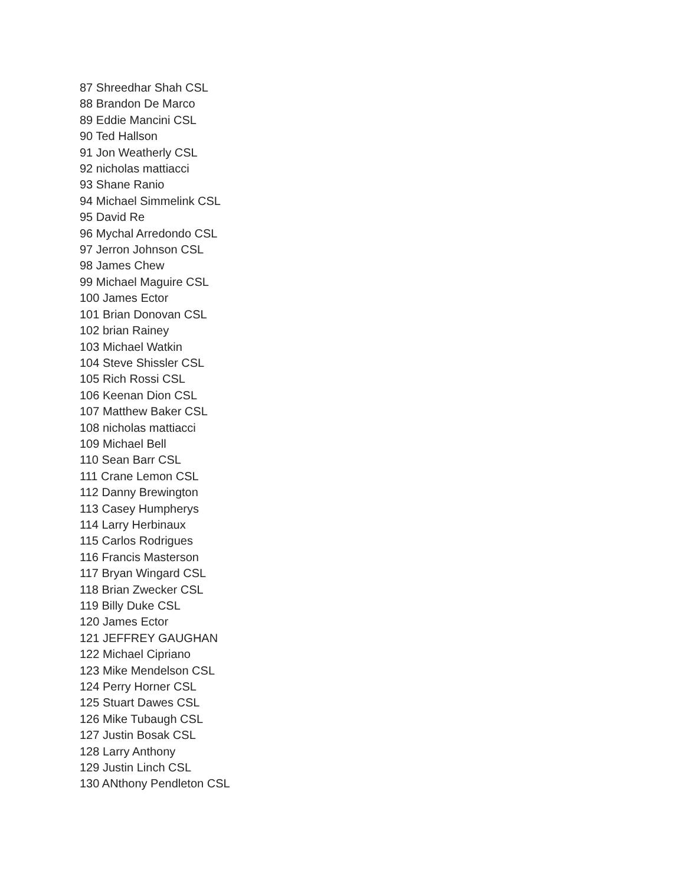87 Shreedhar Shah CSL
88 Brandon De Marco
89 Eddie Mancini CSL
90 Ted Hallson
91 Jon Weatherly CSL
92 nicholas mattiacci
93 Shane Ranio
94 Michael Simmelink CSL
95 David Re
96 Mychal Arredondo CSL
97 Jerron Johnson CSL
98 James Chew
99 Michael Maguire CSL
100 James Ector
101 Brian Donovan CSL
102 brian Rainey
103 Michael Watkin
104 Steve Shissler CSL
105 Rich Rossi CSL
106 Keenan Dion CSL
107 Matthew Baker CSL
108 nicholas mattiacci
109 Michael Bell
110 Sean Barr CSL
111 Crane Lemon CSL
112 Danny Brewington
113 Casey Humpherys
114 Larry Herbinaux
115 Carlos Rodrigues
116 Francis Masterson
117 Bryan Wingard CSL
118 Brian Zwecker CSL
119 Billy Duke CSL
120 James Ector
121 JEFFREY GAUGHAN
122 Michael Cipriano
123 Mike Mendelson CSL
124 Perry Horner CSL
125 Stuart Dawes CSL
126 Mike Tubaugh CSL
127 Justin Bosak CSL
128 Larry Anthony
129 Justin Linch CSL
130 ANthony Pendleton CSL